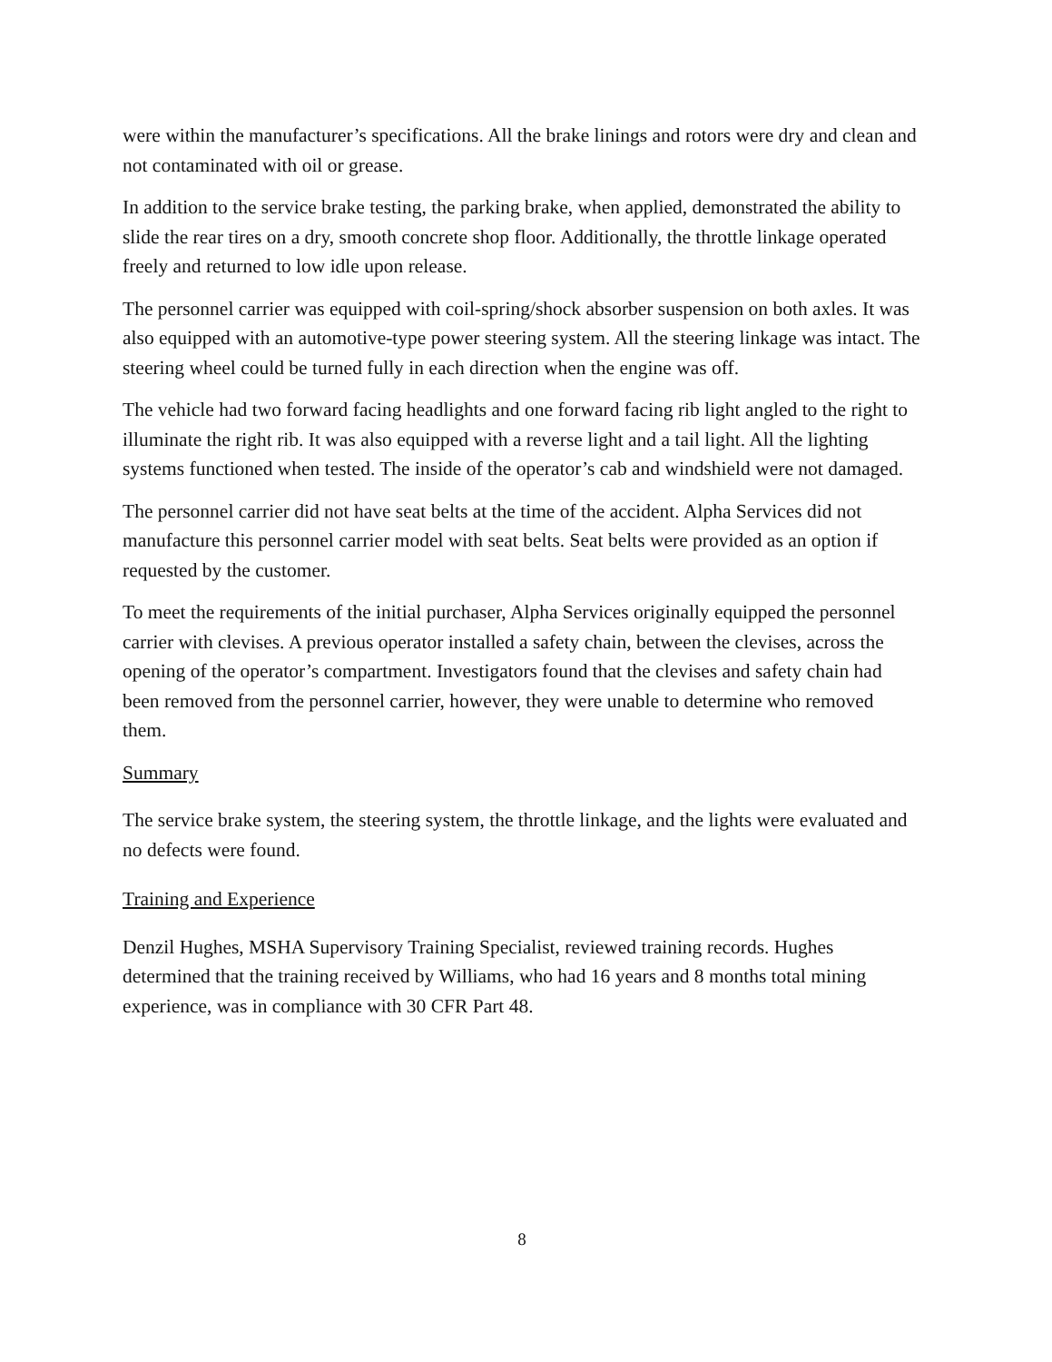were within the manufacturer’s specifications. All the brake linings and rotors were dry and clean and not contaminated with oil or grease.
In addition to the service brake testing, the parking brake, when applied, demonstrated the ability to slide the rear tires on a dry, smooth concrete shop floor. Additionally, the throttle linkage operated freely and returned to low idle upon release.
The personnel carrier was equipped with coil-spring/shock absorber suspension on both axles. It was also equipped with an automotive-type power steering system. All the steering linkage was intact. The steering wheel could be turned fully in each direction when the engine was off.
The vehicle had two forward facing headlights and one forward facing rib light angled to the right to illuminate the right rib. It was also equipped with a reverse light and a tail light. All the lighting systems functioned when tested. The inside of the operator’s cab and windshield were not damaged.
The personnel carrier did not have seat belts at the time of the accident. Alpha Services did not manufacture this personnel carrier model with seat belts. Seat belts were provided as an option if requested by the customer.
To meet the requirements of the initial purchaser, Alpha Services originally equipped the personnel carrier with clevises. A previous operator installed a safety chain, between the clevises, across the opening of the operator’s compartment. Investigators found that the clevises and safety chain had been removed from the personnel carrier, however, they were unable to determine who removed them.
Summary
The service brake system, the steering system, the throttle linkage, and the lights were evaluated and no defects were found.
Training and Experience
Denzil Hughes, MSHA Supervisory Training Specialist, reviewed training records. Hughes determined that the training received by Williams, who had 16 years and 8 months total mining experience, was in compliance with 30 CFR Part 48.
8